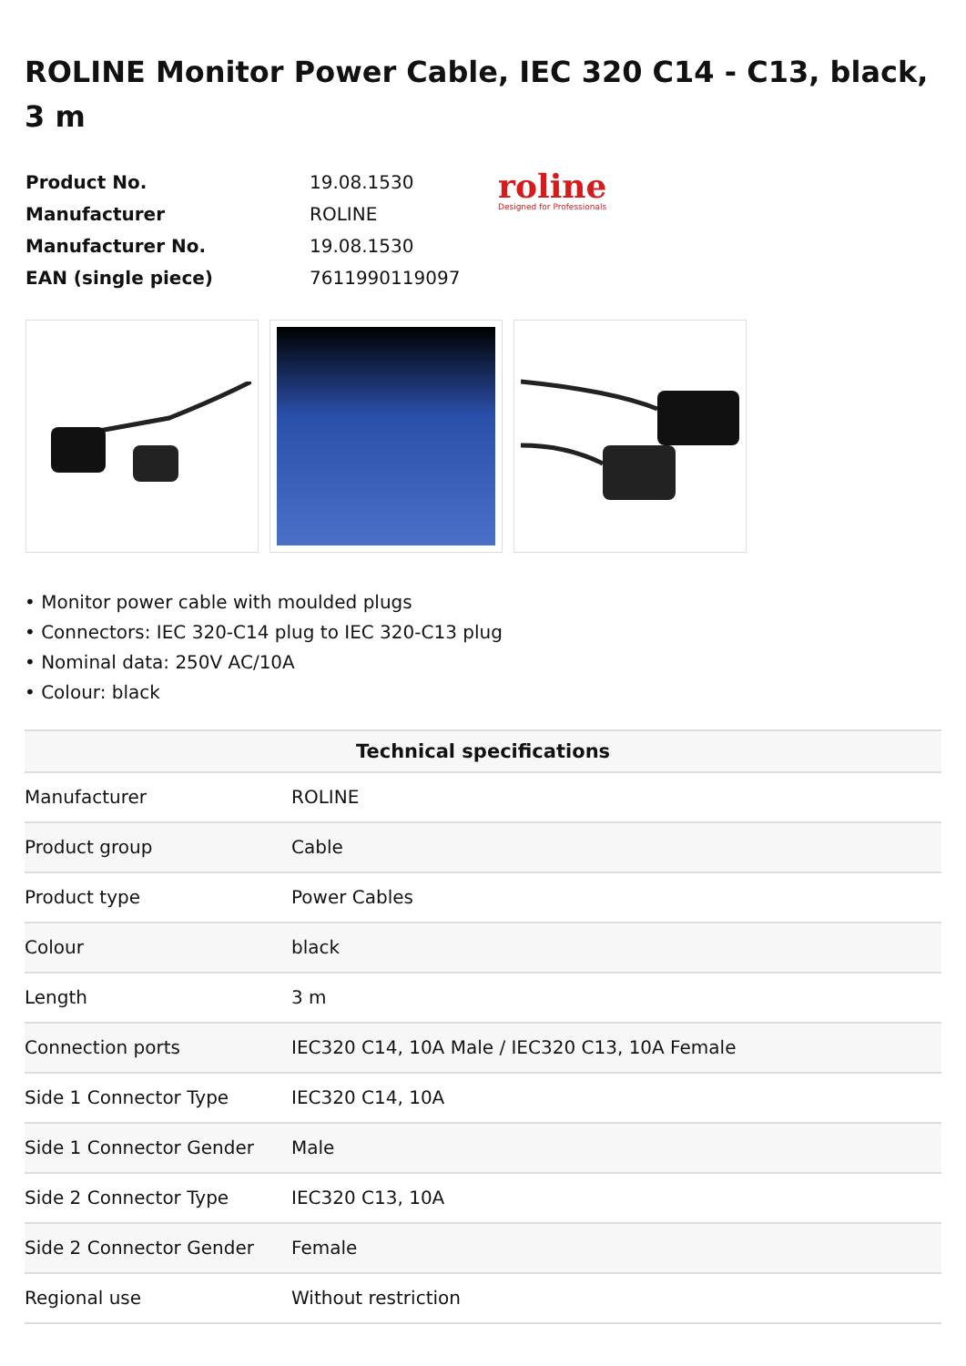ROLINE Monitor Power Cable, IEC 320 C14 - C13, black, 3 m
| Product No. | 19.08.1530 | roline Designed for Professionals |
| Manufacturer | ROLINE | |
| Manufacturer No. | 19.08.1530 | |
| EAN (single piece) | 7611990119097 | |
• Monitor power cable with moulded plugs
• Connectors: IEC 320-C14 plug to IEC 320-C13 plug
• Nominal data: 250V AC/10A
• Colour: black
| Technical specifications | |
| --- | --- |
| Manufacturer | ROLINE |
| Product group | Cable |
| Product type | Power Cables |
| Colour | black |
| Length | 3 m |
| Connection ports | IEC320 C14, 10A Male / IEC320 C13, 10A Female |
| Side 1 Connector Type | IEC320 C14, 10A |
| Side 1 Connector Gender | Male |
| Side 2 Connector Type | IEC320 C13, 10A |
| Side 2 Connector Gender | Female |
| Regional use | Without restriction |